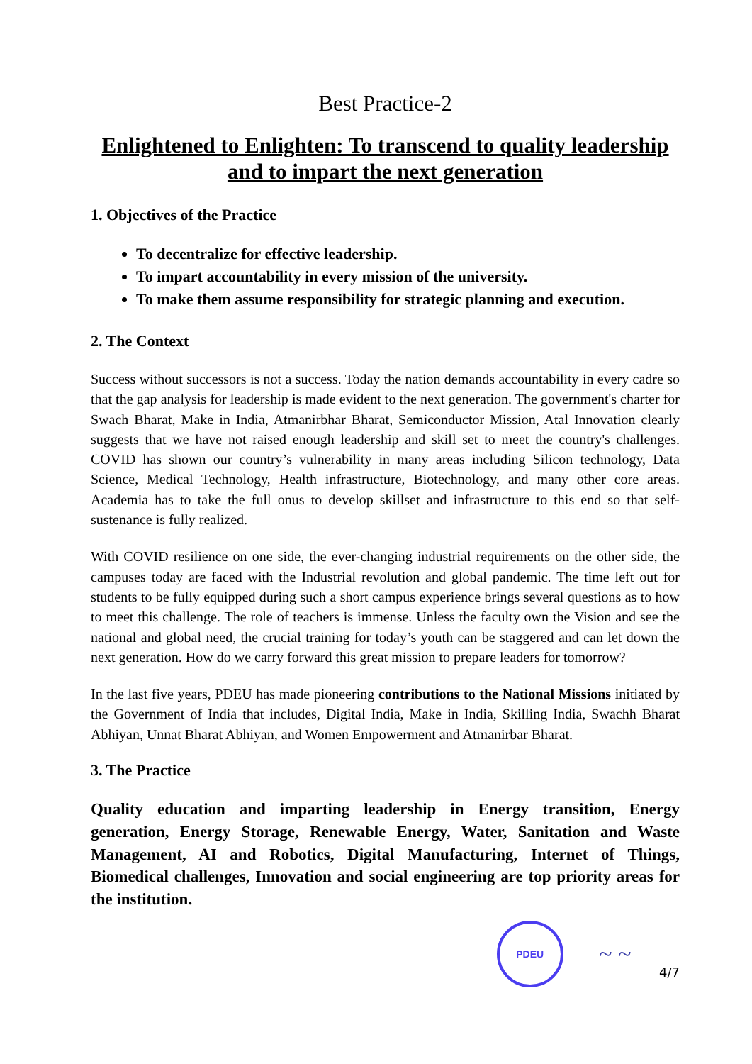Best Practice-2
Enlightened to Enlighten: To transcend to quality leadership
and to impart the next generation
1. Objectives of the Practice
To decentralize for effective leadership.
To impart accountability in every mission of the university.
To make them assume responsibility for strategic planning and execution.
2. The Context
Success without successors is not a success. Today the nation demands accountability in every cadre so that the gap analysis for leadership is made evident to the next generation. The government's charter for Swach Bharat, Make in India, Atmanirbhar Bharat, Semiconductor Mission, Atal Innovation clearly suggests that we have not raised enough leadership and skill set to meet the country's challenges. COVID has shown our country’s vulnerability in many areas including Silicon technology, Data Science, Medical Technology, Health infrastructure, Biotechnology, and many other core areas. Academia has to take the full onus to develop skillset and infrastructure to this end so that self-sustenance is fully realized.
With COVID resilience on one side, the ever-changing industrial requirements on the other side, the campuses today are faced with the Industrial revolution and global pandemic. The time left out for students to be fully equipped during such a short campus experience brings several questions as to how to meet this challenge. The role of teachers is immense. Unless the faculty own the Vision and see the national and global need, the crucial training for today’s youth can be staggered and can let down the next generation. How do we carry forward this great mission to prepare leaders for tomorrow?
In the last five years, PDEU has made pioneering contributions to the National Missions initiated by the Government of India that includes, Digital India, Make in India, Skilling India, Swachh Bharat Abhiyan, Unnat Bharat Abhiyan, and Women Empowerment and Atmanirbar Bharat.
3. The Practice
Quality education and imparting leadership in Energy transition, Energy generation, Energy Storage, Renewable Energy, Water, Sanitation and Waste Management, AI and Robotics, Digital Manufacturing, Internet of Things, Biomedical challenges, Innovation and social engineering are top priority areas for the institution.
PDEU
~ ~
4/7